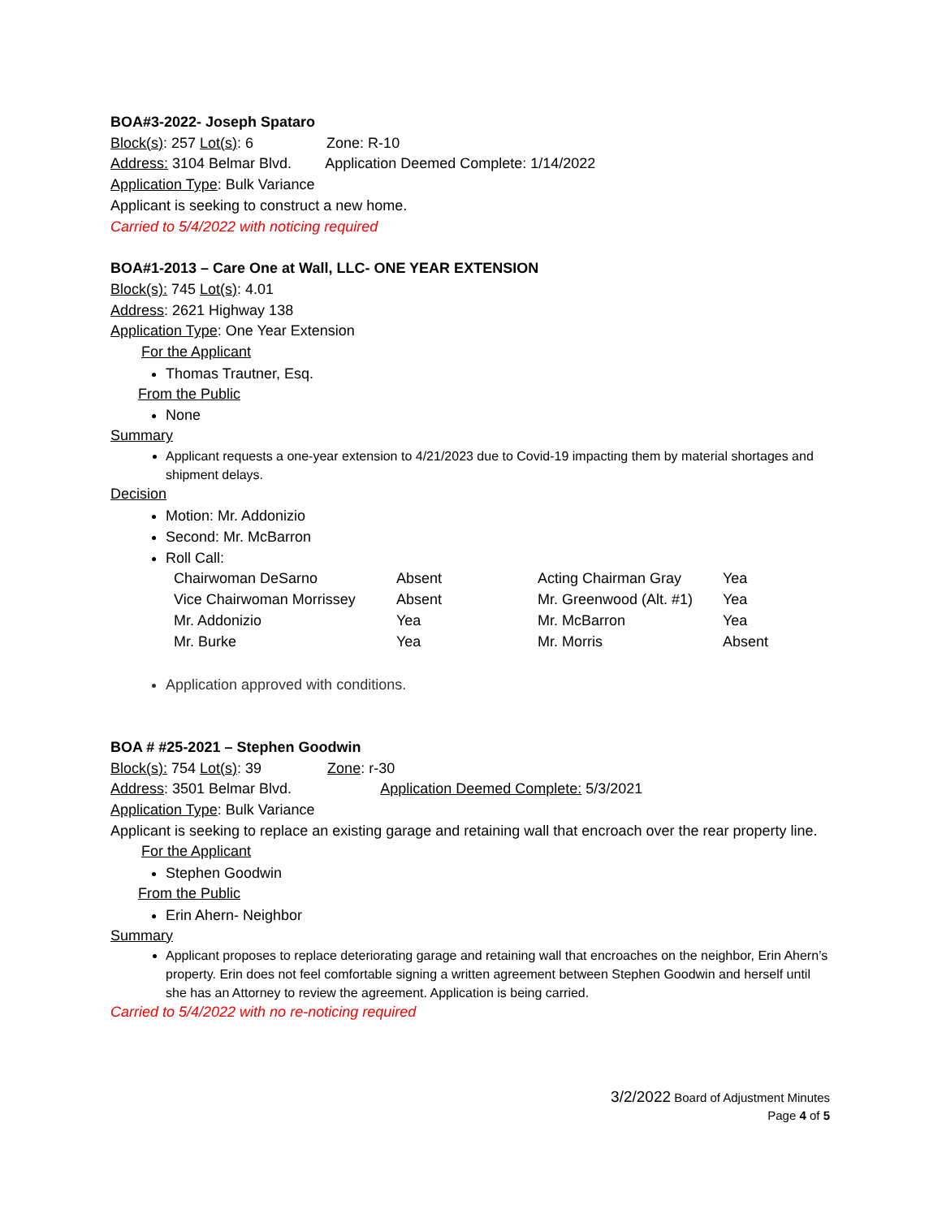BOA#3-2022- Joseph Spataro
Block(s): 257 Lot(s): 6 Zone: R-10
Address: 3104 Belmar Blvd. Application Deemed Complete: 1/14/2022
Application Type: Bulk Variance
Applicant is seeking to construct a new home.
Carried to 5/4/2022 with noticing required
BOA#1-2013 – Care One at Wall, LLC- ONE YEAR EXTENSION
Block(s): 745 Lot(s): 4.01
Address: 2621 Highway 138
Application Type: One Year Extension
For the Applicant
Thomas Trautner, Esq.
From the Public
None
Summary
Applicant requests a one-year extension to 4/21/2023 due to Covid-19 impacting them by material shortages and shipment delays.
Decision
Motion: Mr. Addonizio
Second: Mr. McBarron
Roll Call:
| Chairwoman DeSarno | Absent | Acting Chairman Gray | Yea |
| Vice Chairwoman Morrissey | Absent | Mr. Greenwood (Alt. #1) | Yea |
| Mr. Addonizio | Yea | Mr. McBarron | Yea |
| Mr. Burke | Yea | Mr. Morris | Absent |
Application approved with conditions.
BOA # #25-2021 – Stephen Goodwin
Block(s): 754 Lot(s): 39 Zone: r-30
Address: 3501 Belmar Blvd. Application Deemed Complete: 5/3/2021
Application Type: Bulk Variance
Applicant is seeking to replace an existing garage and retaining wall that encroach over the rear property line.
For the Applicant
Stephen Goodwin
From the Public
Erin Ahern- Neighbor
Summary
Applicant proposes to replace deteriorating garage and retaining wall that encroaches on the neighbor, Erin Ahern’s property. Erin does not feel comfortable signing a written agreement between Stephen Goodwin and herself until she has an Attorney to review the agreement. Application is being carried.
Carried to 5/4/2022 with no re-noticing required
3/2/2022 Board of Adjustment Minutes
Page 4 of 5